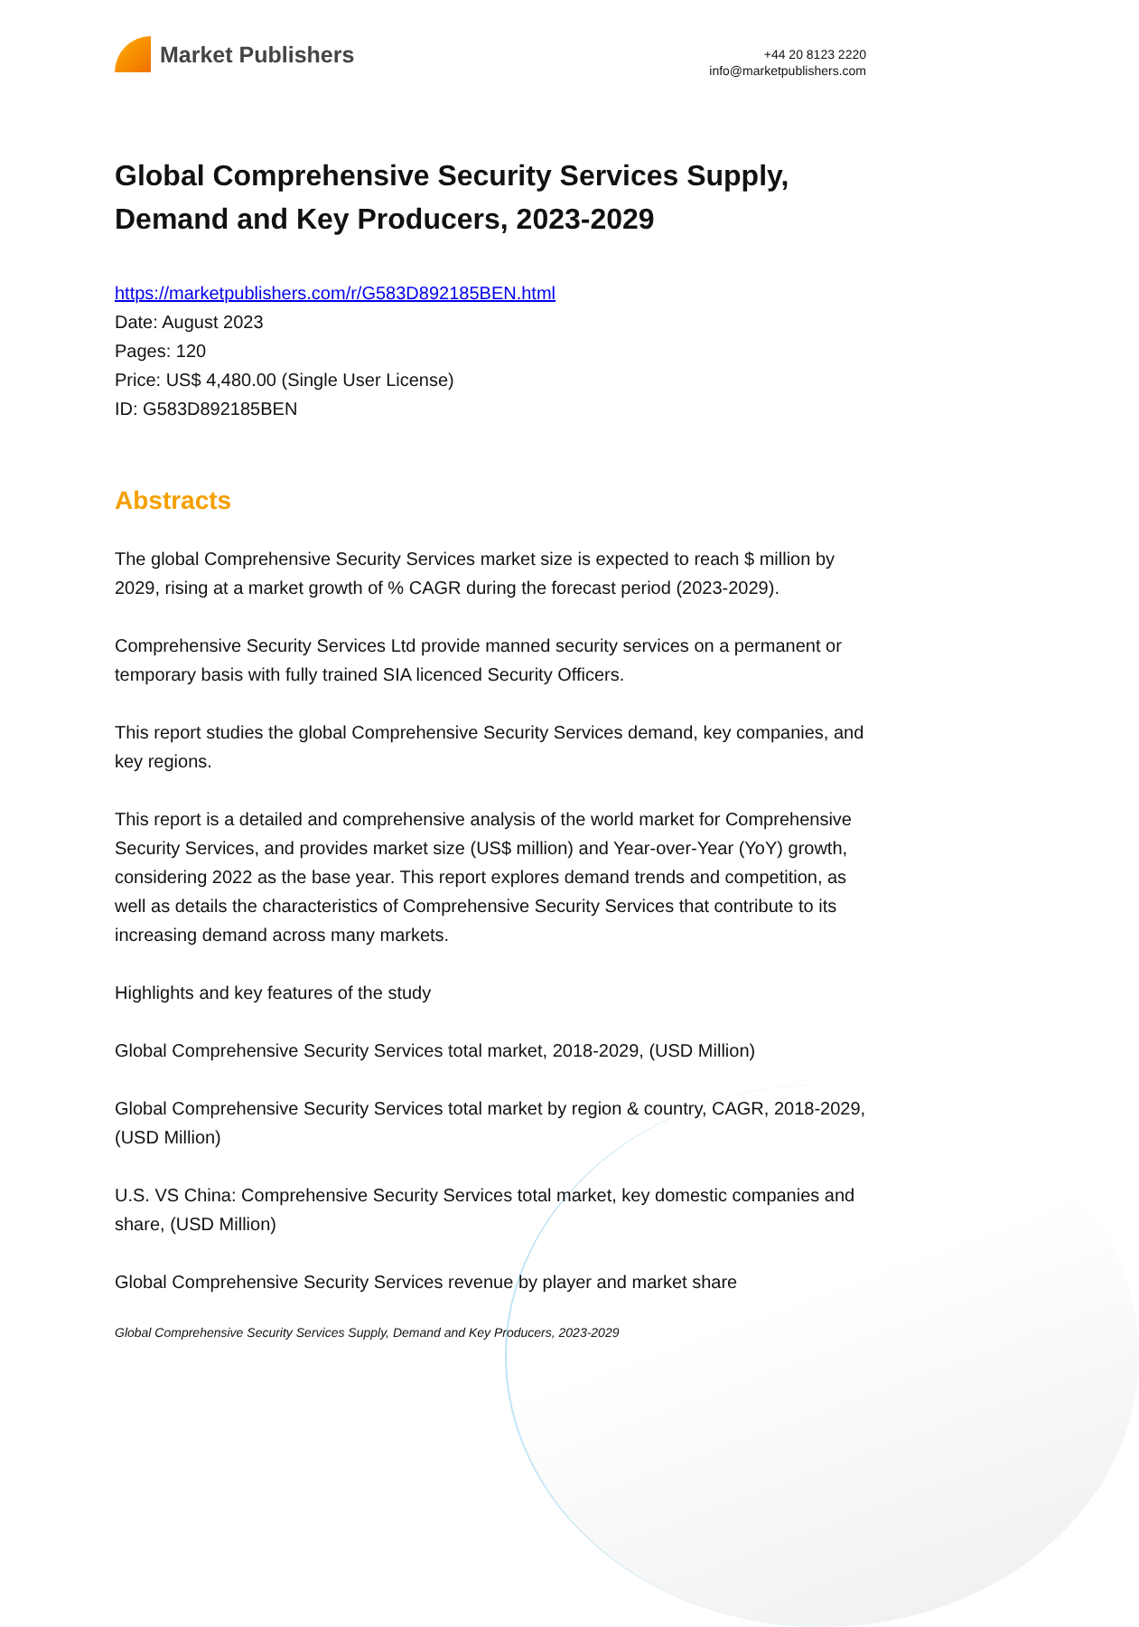Market Publishers
+44 20 8123 2220
info@marketpublishers.com
Global Comprehensive Security Services Supply, Demand and Key Producers, 2023-2029
https://marketpublishers.com/r/G583D892185BEN.html
Date: August 2023
Pages: 120
Price: US$ 4,480.00 (Single User License)
ID: G583D892185BEN
Abstracts
The global Comprehensive Security Services market size is expected to reach $ million by 2029, rising at a market growth of % CAGR during the forecast period (2023-2029).
Comprehensive Security Services Ltd provide manned security services on a permanent or temporary basis with fully trained SIA licenced Security Officers.
This report studies the global Comprehensive Security Services demand, key companies, and key regions.
This report is a detailed and comprehensive analysis of the world market for Comprehensive Security Services, and provides market size (US$ million) and Year-over-Year (YoY) growth, considering 2022 as the base year. This report explores demand trends and competition, as well as details the characteristics of Comprehensive Security Services that contribute to its increasing demand across many markets.
Highlights and key features of the study
Global Comprehensive Security Services total market, 2018-2029, (USD Million)
Global Comprehensive Security Services total market by region & country, CAGR, 2018-2029, (USD Million)
U.S. VS China: Comprehensive Security Services total market, key domestic companies and share, (USD Million)
Global Comprehensive Security Services revenue by player and market share
Global Comprehensive Security Services Supply, Demand and Key Producers, 2023-2029